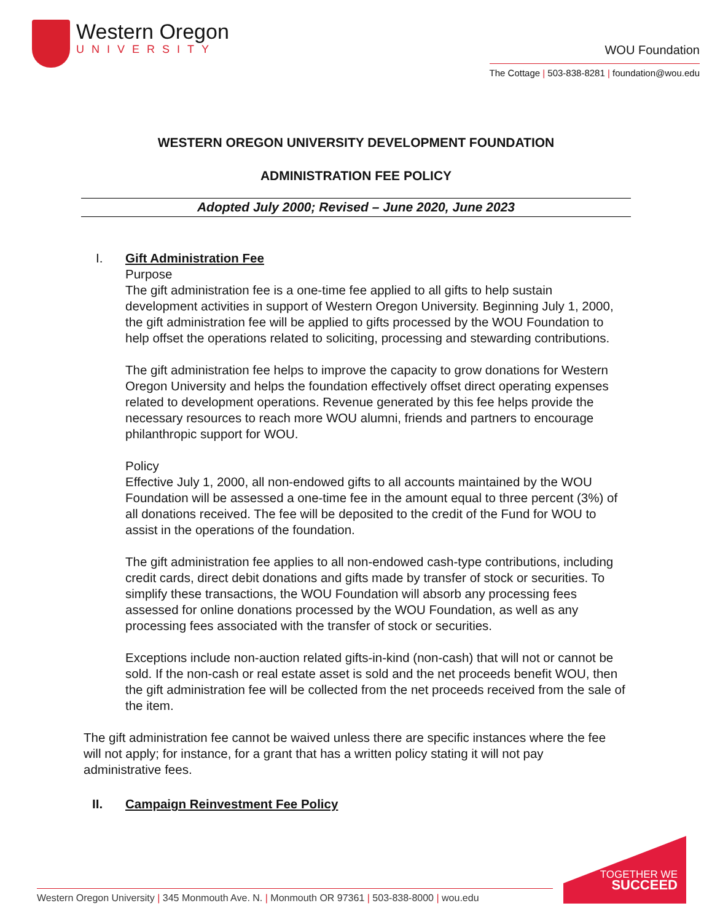Western Oregon
UNIVERSITY
WOU Foundation
The Cottage | 503-838-8281 | foundation@wou.edu
WESTERN OREGON UNIVERSITY DEVELOPMENT FOUNDATION
ADMINISTRATION FEE POLICY
Adopted July 2000; Revised – June 2020, June 2023
I. Gift Administration Fee
Purpose
The gift administration fee is a one-time fee applied to all gifts to help sustain development activities in support of Western Oregon University. Beginning July 1, 2000, the gift administration fee will be applied to gifts processed by the WOU Foundation to help offset the operations related to soliciting, processing and stewarding contributions.
The gift administration fee helps to improve the capacity to grow donations for Western Oregon University and helps the foundation effectively offset direct operating expenses related to development operations. Revenue generated by this fee helps provide the necessary resources to reach more WOU alumni, friends and partners to encourage philanthropic support for WOU.
Policy
Effective July 1, 2000, all non-endowed gifts to all accounts maintained by the WOU Foundation will be assessed a one-time fee in the amount equal to three percent (3%) of all donations received. The fee will be deposited to the credit of the Fund for WOU to assist in the operations of the foundation.
The gift administration fee applies to all non-endowed cash-type contributions, including credit cards, direct debit donations and gifts made by transfer of stock or securities. To simplify these transactions, the WOU Foundation will absorb any processing fees assessed for online donations processed by the WOU Foundation, as well as any processing fees associated with the transfer of stock or securities.
Exceptions include non-auction related gifts-in-kind (non-cash) that will not or cannot be sold. If the non-cash or real estate asset is sold and the net proceeds benefit WOU, then the gift administration fee will be collected from the net proceeds received from the sale of the item.
The gift administration fee cannot be waived unless there are specific instances where the fee will not apply; for instance, for a grant that has a written policy stating it will not pay administrative fees.
II. Campaign Reinvestment Fee Policy
Western Oregon University | 345 Monmouth Ave. N. | Monmouth OR 97361 | 503-838-8000 | wou.edu
TOGETHER WE
SUCCEED